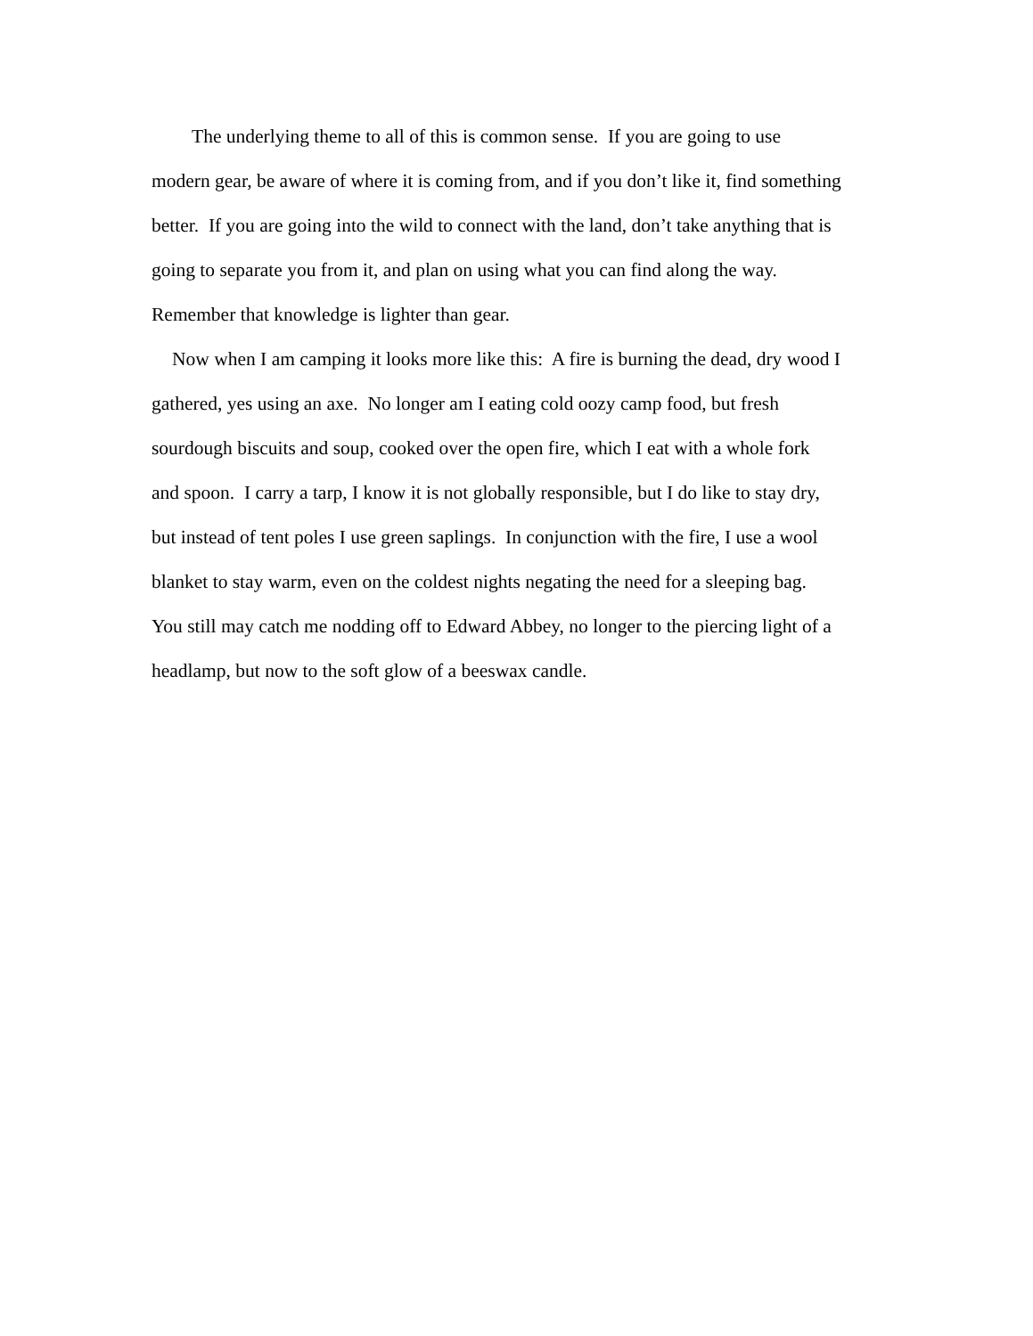The underlying theme to all of this is common sense. If you are going to use
modern gear, be aware of where it is coming from, and if you don’t like it, find something
better. If you are going into the wild to connect with the land, don’t take anything that is
going to separate you from it, and plan on using what you can find along the way.
Remember that knowledge is lighter than gear.
Now when I am camping it looks more like this: A fire is burning the dead, dry wood I
gathered, yes using an axe. No longer am I eating cold oozy camp food, but fresh
sourdough biscuits and soup, cooked over the open fire, which I eat with a whole fork
and spoon. I carry a tarp, I know it is not globally responsible, but I do like to stay dry,
but instead of tent poles I use green saplings. In conjunction with the fire, I use a wool
blanket to stay warm, even on the coldest nights negating the need for a sleeping bag.
You still may catch me nodding off to Edward Abbey, no longer to the piercing light of a
headlamp, but now to the soft glow of a beeswax candle.